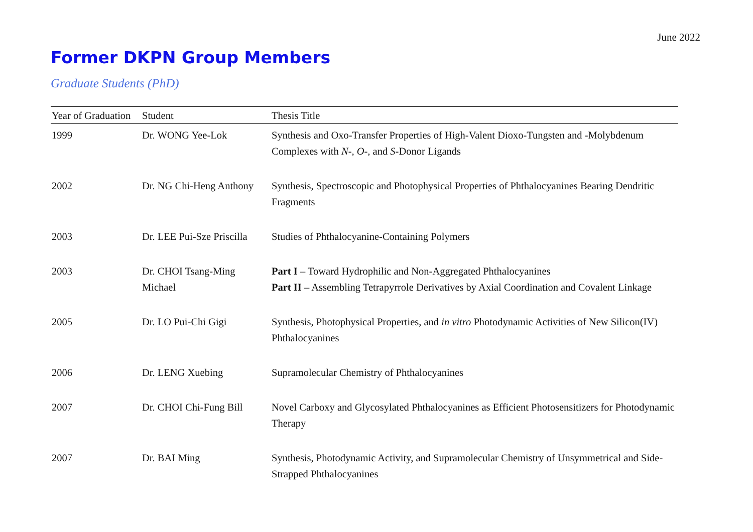June 2022
Former DKPN Group Members
Graduate Students (PhD)
| Year of Graduation | Student | Thesis Title |
| --- | --- | --- |
| 1999 | Dr. WONG Yee-Lok | Synthesis and Oxo-Transfer Properties of High-Valent Dioxo-Tungsten and -Molybdenum Complexes with N -, O -, and S -Donor Ligands |
| 2002 | Dr. NG Chi-Heng Anthony | Synthesis, Spectroscopic and Photophysical Properties of Phthalocyanines Bearing Dendritic Fragments |
| 2003 | Dr. LEE Pui-Sze Priscilla | Studies of Phthalocyanine-Containing Polymers |
| 2003 | Dr. CHOI Tsang-Ming Michael | Part I – Toward Hydrophilic and Non-Aggregated Phthalocyanines Part II – Assembling Tetrapyrrole Derivatives by Axial Coordination and Covalent Linkage |
| 2005 | Dr. LO Pui-Chi Gigi | Synthesis, Photophysical Properties, and in vitro Photodynamic Activities of New Silicon(IV) Phthalocyanines |
| 2006 | Dr. LENG Xuebing | Supramolecular Chemistry of Phthalocyanines |
| 2007 | Dr. CHOI Chi-Fung Bill | Novel Carboxy and Glycosylated Phthalocyanines as Efficient Photosensitizers for Photodynamic Therapy |
| 2007 | Dr. BAI Ming | Synthesis, Photodynamic Activity, and Supramolecular Chemistry of Unsymmetrical and Side-Strapped Phthalocyanines |